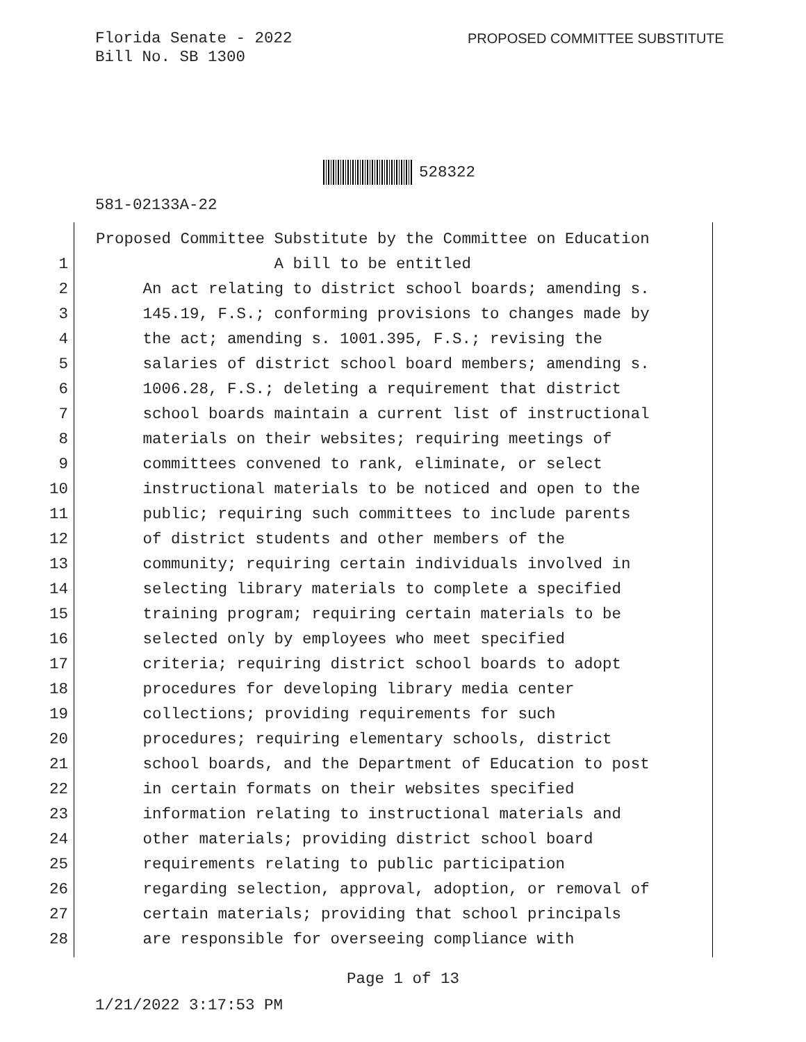Florida Senate - 2022
Bill No. SB 1300
PROPOSED COMMITTEE SUBSTITUTE
528322
581-02133A-22
Proposed Committee Substitute by the Committee on Education
1 A bill to be entitled
2 An act relating to district school boards; amending s.
3 145.19, F.S.; conforming provisions to changes made by
4 the act; amending s. 1001.395, F.S.; revising the
5 salaries of district school board members; amending s.
6 1006.28, F.S.; deleting a requirement that district
7 school boards maintain a current list of instructional
8 materials on their websites; requiring meetings of
9 committees convened to rank, eliminate, or select
10 instructional materials to be noticed and open to the
11 public; requiring such committees to include parents
12 of district students and other members of the
13 community; requiring certain individuals involved in
14 selecting library materials to complete a specified
15 training program; requiring certain materials to be
16 selected only by employees who meet specified
17 criteria; requiring district school boards to adopt
18 procedures for developing library media center
19 collections; providing requirements for such
20 procedures; requiring elementary schools, district
21 school boards, and the Department of Education to post
22 in certain formats on their websites specified
23 information relating to instructional materials and
24 other materials; providing district school board
25 requirements relating to public participation
26 regarding selection, approval, adoption, or removal of
27 certain materials; providing that school principals
28 are responsible for overseeing compliance with
Page 1 of 13
1/21/2022 3:17:53 PM